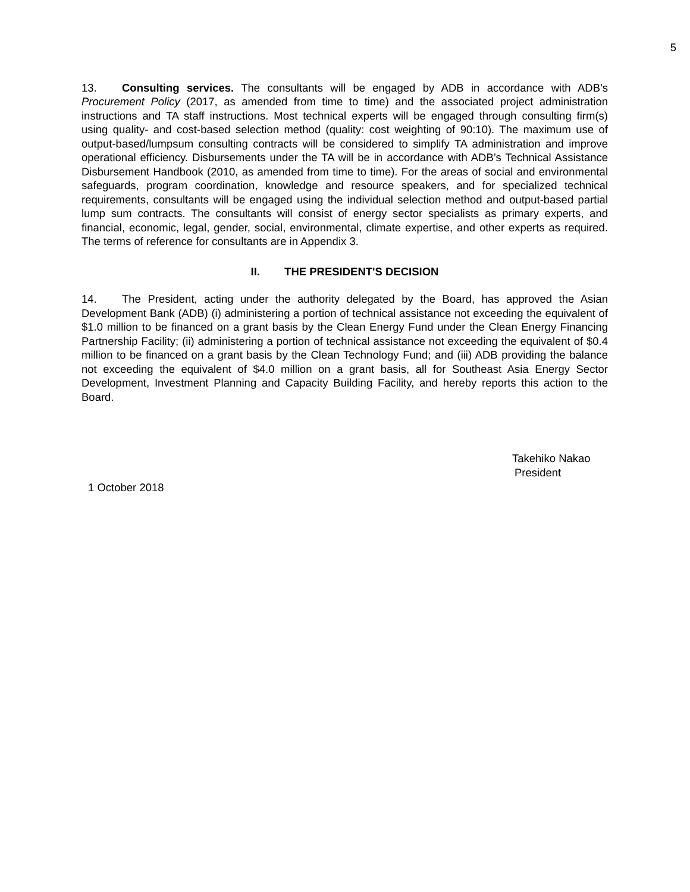5
13. Consulting services. The consultants will be engaged by ADB in accordance with ADB’s Procurement Policy (2017, as amended from time to time) and the associated project administration instructions and TA staff instructions. Most technical experts will be engaged through consulting firm(s) using quality- and cost-based selection method (quality: cost weighting of 90:10). The maximum use of output-based/lumpsum consulting contracts will be considered to simplify TA administration and improve operational efficiency. Disbursements under the TA will be in accordance with ADB’s Technical Assistance Disbursement Handbook (2010, as amended from time to time). For the areas of social and environmental safeguards, program coordination, knowledge and resource speakers, and for specialized technical requirements, consultants will be engaged using the individual selection method and output-based partial lump sum contracts. The consultants will consist of energy sector specialists as primary experts, and financial, economic, legal, gender, social, environmental, climate expertise, and other experts as required. The terms of reference for consultants are in Appendix 3.
II. THE PRESIDENT'S DECISION
14. The President, acting under the authority delegated by the Board, has approved the Asian Development Bank (ADB) (i) administering a portion of technical assistance not exceeding the equivalent of $1.0 million to be financed on a grant basis by the Clean Energy Fund under the Clean Energy Financing Partnership Facility; (ii) administering a portion of technical assistance not exceeding the equivalent of $0.4 million to be financed on a grant basis by the Clean Technology Fund; and (iii) ADB providing the balance not exceeding the equivalent of $4.0 million on a grant basis, all for Southeast Asia Energy Sector Development, Investment Planning and Capacity Building Facility, and hereby reports this action to the Board.
Takehiko Nakao
President
1 October 2018